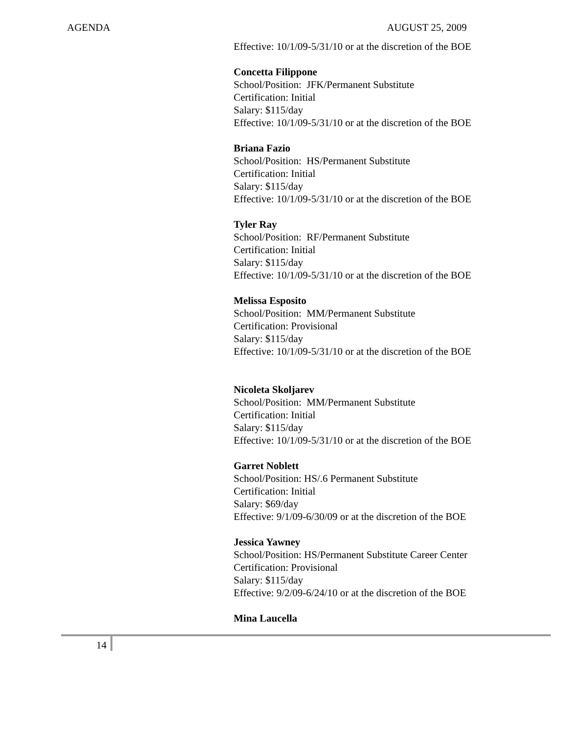AGENDA AUGUST 25, 2009
Effective: 10/1/09-5/31/10 or at the discretion of the BOE
Concetta Filippone
School/Position: JFK/Permanent Substitute
Certification: Initial
Salary: $115/day
Effective: 10/1/09-5/31/10 or at the discretion of the BOE
Briana Fazio
School/Position: HS/Permanent Substitute
Certification: Initial
Salary: $115/day
Effective: 10/1/09-5/31/10 or at the discretion of the BOE
Tyler Ray
School/Position: RF/Permanent Substitute
Certification: Initial
Salary: $115/day
Effective: 10/1/09-5/31/10 or at the discretion of the BOE
Melissa Esposito
School/Position: MM/Permanent Substitute
Certification: Provisional
Salary: $115/day
Effective: 10/1/09-5/31/10 or at the discretion of the BOE
Nicoleta Skoljarev
School/Position: MM/Permanent Substitute
Certification: Initial
Salary: $115/day
Effective: 10/1/09-5/31/10 or at the discretion of the BOE
Garret Noblett
School/Position: HS/.6 Permanent Substitute
Certification: Initial
Salary: $69/day
Effective: 9/1/09-6/30/09 or at the discretion of the BOE
Jessica Yawney
School/Position: HS/Permanent Substitute Career Center
Certification: Provisional
Salary: $115/day
Effective: 9/2/09-6/24/10 or at the discretion of the BOE
Mina Laucella
14